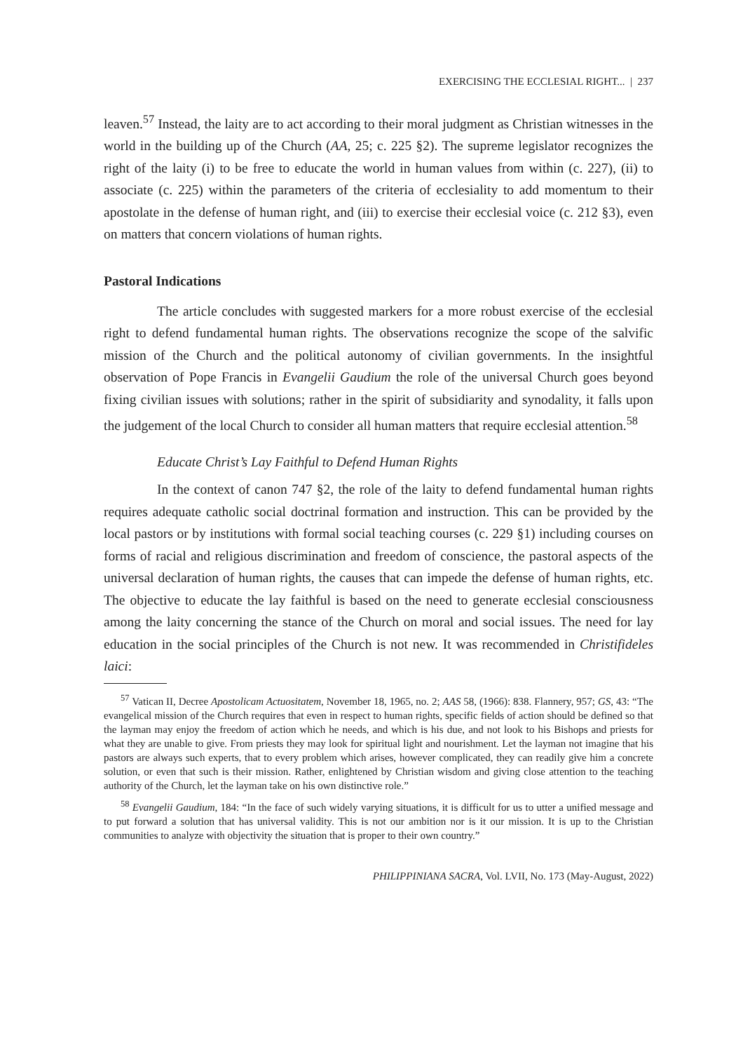EXERCISING THE ECCLESIAL RIGHT... | 237
leaven.<sup>57</sup> Instead, the laity are to act according to their moral judgment as Christian witnesses in the world in the building up of the Church (AA, 25; c. 225 §2). The supreme legislator recognizes the right of the laity (i) to be free to educate the world in human values from within (c. 227), (ii) to associate (c. 225) within the parameters of the criteria of ecclesiality to add momentum to their apostolate in the defense of human right, and (iii) to exercise their ecclesial voice (c. 212 §3), even on matters that concern violations of human rights.
Pastoral Indications
The article concludes with suggested markers for a more robust exercise of the ecclesial right to defend fundamental human rights. The observations recognize the scope of the salvific mission of the Church and the political autonomy of civilian governments. In the insightful observation of Pope Francis in Evangelii Gaudium the role of the universal Church goes beyond fixing civilian issues with solutions; rather in the spirit of subsidiarity and synodality, it falls upon the judgement of the local Church to consider all human matters that require ecclesial attention.<sup>58</sup>
Educate Christ’s Lay Faithful to Defend Human Rights
In the context of canon 747 §2, the role of the laity to defend fundamental human rights requires adequate catholic social doctrinal formation and instruction. This can be provided by the local pastors or by institutions with formal social teaching courses (c. 229 §1) including courses on forms of racial and religious discrimination and freedom of conscience, the pastoral aspects of the universal declaration of human rights, the causes that can impede the defense of human rights, etc. The objective to educate the lay faithful is based on the need to generate ecclesial consciousness among the laity concerning the stance of the Church on moral and social issues. The need for lay education in the social principles of the Church is not new. It was recommended in Christifideles laici:
<sup>57</sup> Vatican II, Decree Apostolicam Actuositatem, November 18, 1965, no. 2; AAS 58, (1966): 838. Flannery, 957; GS, 43: “The evangelical mission of the Church requires that even in respect to human rights, specific fields of action should be defined so that the layman may enjoy the freedom of action which he needs, and which is his due, and not look to his Bishops and priests for what they are unable to give. From priests they may look for spiritual light and nourishment. Let the layman not imagine that his pastors are always such experts, that to every problem which arises, however complicated, they can readily give him a concrete solution, or even that such is their mission. Rather, enlightened by Christian wisdom and giving close attention to the teaching authority of the Church, let the layman take on his own distinctive role.”
<sup>58</sup> Evangelii Gaudium, 184: “In the face of such widely varying situations, it is difficult for us to utter a unified message and to put forward a solution that has universal validity. This is not our ambition nor is it our mission. It is up to the Christian communities to analyze with objectivity the situation that is proper to their own country.”
PHILIPPINIANA SACRA, Vol. LVII, No. 173 (May-August, 2022)